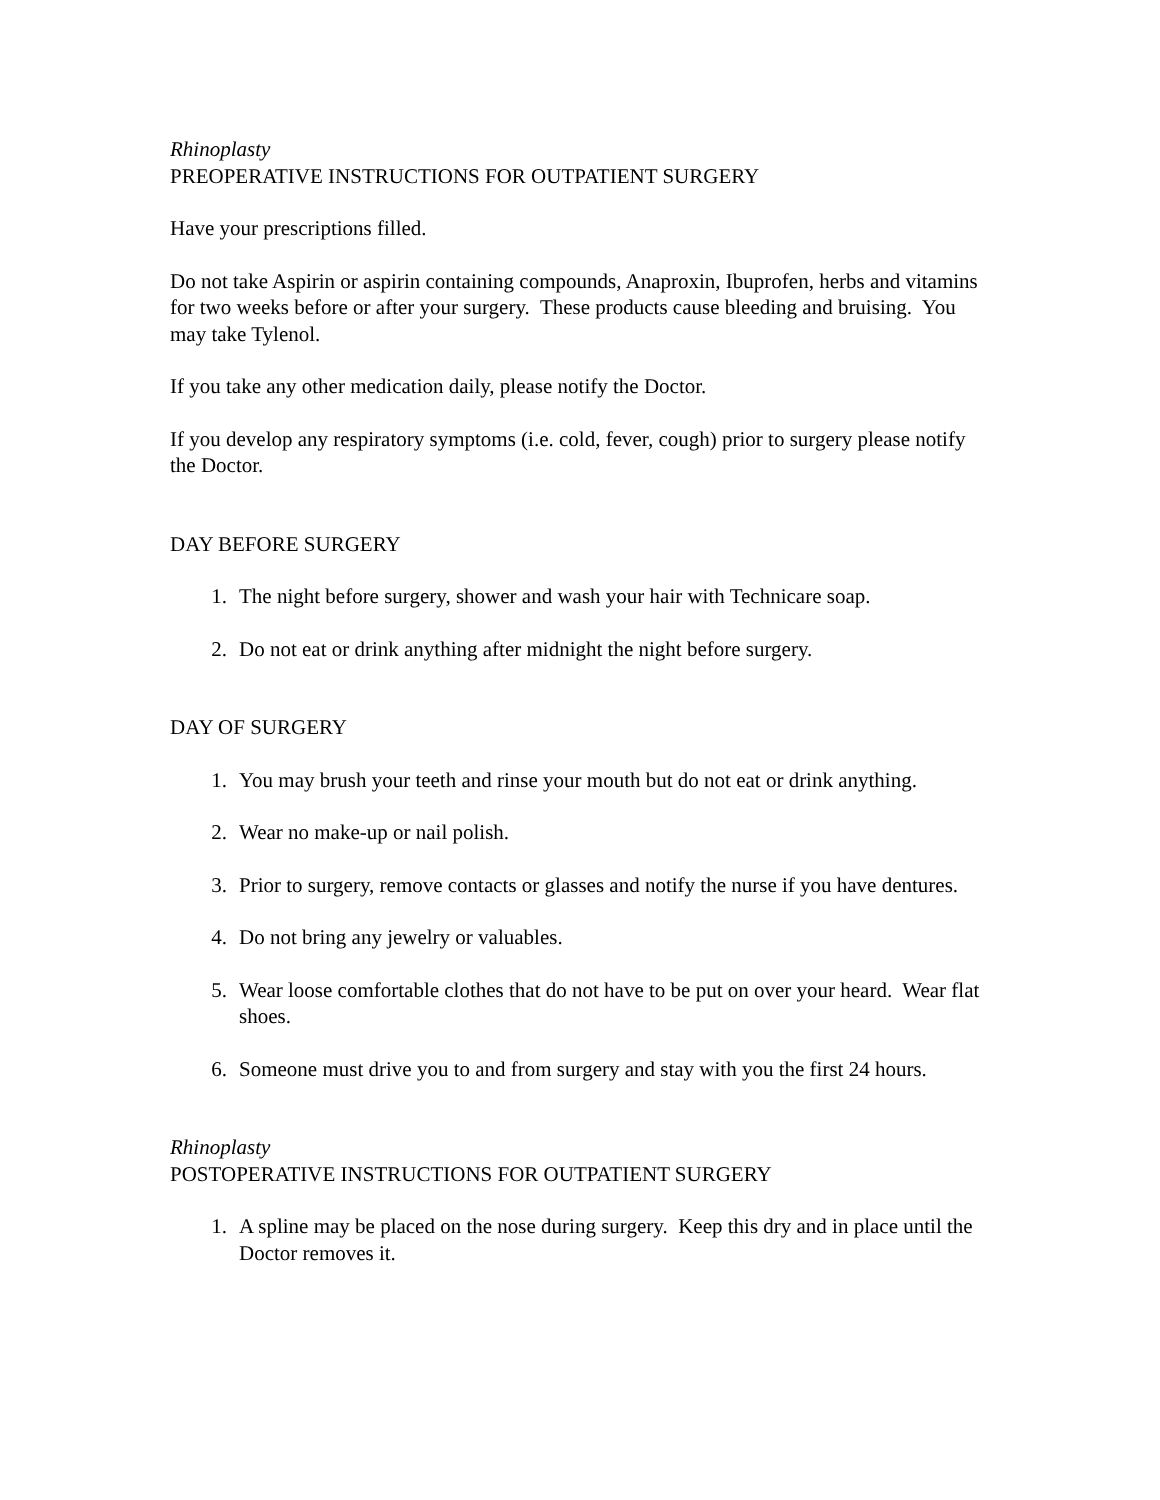Rhinoplasty
PREOPERATIVE INSTRUCTIONS FOR OUTPATIENT SURGERY
Have your prescriptions filled.
Do not take Aspirin or aspirin containing compounds, Anaproxin, Ibuprofen, herbs and vitamins for two weeks before or after your surgery. These products cause bleeding and bruising. You may take Tylenol.
If you take any other medication daily, please notify the Doctor.
If you develop any respiratory symptoms (i.e. cold, fever, cough) prior to surgery please notify the Doctor.
DAY BEFORE SURGERY
1. The night before surgery, shower and wash your hair with Technicare soap.
2. Do not eat or drink anything after midnight the night before surgery.
DAY OF SURGERY
1. You may brush your teeth and rinse your mouth but do not eat or drink anything.
2. Wear no make-up or nail polish.
3. Prior to surgery, remove contacts or glasses and notify the nurse if you have dentures.
4. Do not bring any jewelry or valuables.
5. Wear loose comfortable clothes that do not have to be put on over your heard. Wear flat shoes.
6. Someone must drive you to and from surgery and stay with you the first 24 hours.
Rhinoplasty
POSTOPERATIVE INSTRUCTIONS FOR OUTPATIENT SURGERY
1. A spline may be placed on the nose during surgery. Keep this dry and in place until the Doctor removes it.